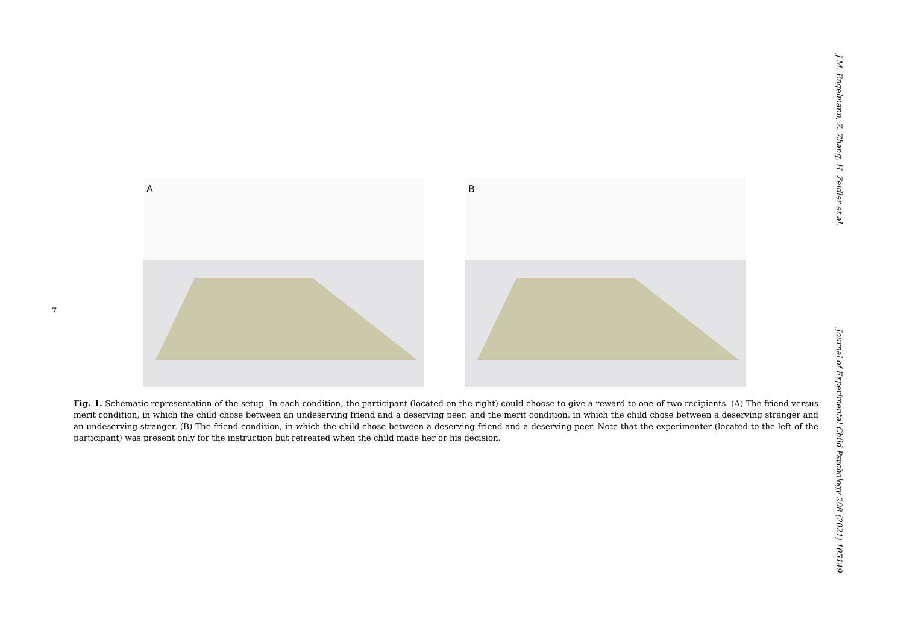7
J.M. Engelmann, Z. Zhang, H. Zeidler et al.
Journal of Experimental Child Psychology 208 (2021) 105149
A
B
Fig. 1. Schematic representation of the setup. In each condition, the participant (located on the right) could choose to give a reward to one of two recipients. (A) The friend versus merit condition, in which the child chose between an undeserving friend and a deserving peer, and the merit condition, in which the child chose between a deserving stranger and an undeserving stranger. (B) The friend condition, in which the child chose between a deserving friend and a deserving peer. Note that the experimenter (located to the left of the participant) was present only for the instruction but retreated when the child made her or his decision.